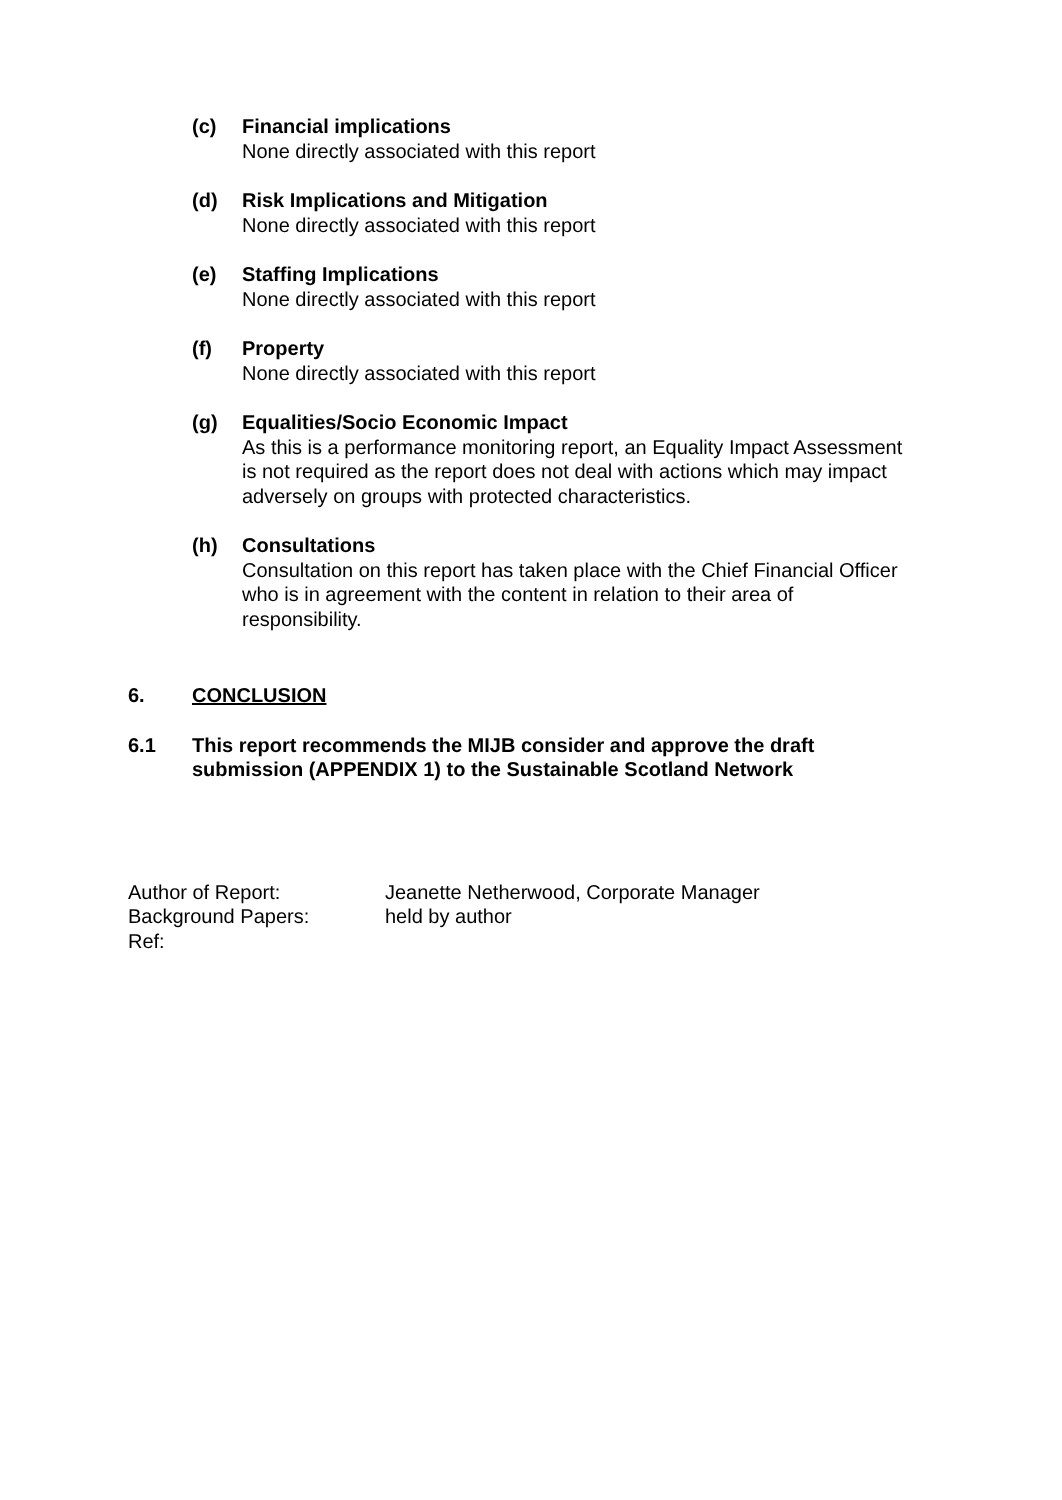(c) Financial implications
None directly associated with this report
(d) Risk Implications and Mitigation
None directly associated with this report
(e) Staffing Implications
None directly associated with this report
(f) Property
None directly associated with this report
(g) Equalities/Socio Economic Impact
As this is a performance monitoring report, an Equality Impact Assessment is not required as the report does not deal with actions which may impact adversely on groups with protected characteristics.
(h) Consultations
Consultation on this report has taken place with the Chief Financial Officer who is in agreement with the content in relation to their area of responsibility.
6. CONCLUSION
6.1 This report recommends the MIJB consider and approve the draft submission (APPENDIX 1) to the Sustainable Scotland Network
Author of Report:
Jeanette Netherwood, Corporate Manager
Background Papers:
held by author
Ref: